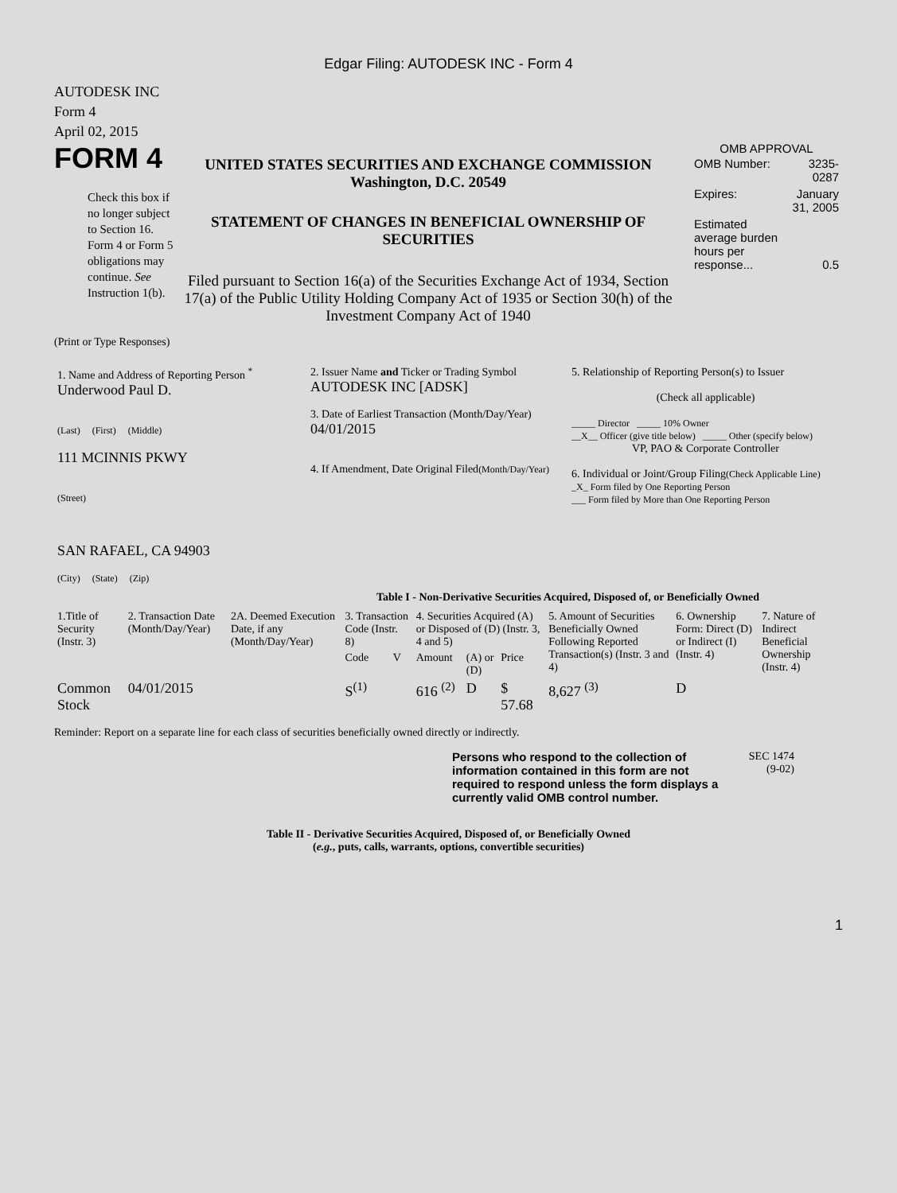Edgar Filing: AUTODESK INC - Form 4
AUTODESK INC
Form 4
April 02, 2015
FORM 4
Check this box if no longer subject to Section 16. Form 4 or Form 5 obligations may continue. See Instruction 1(b).
UNITED STATES SECURITIES AND EXCHANGE COMMISSION
Washington, D.C. 20549
STATEMENT OF CHANGES IN BENEFICIAL OWNERSHIP OF SECURITIES
Filed pursuant to Section 16(a) of the Securities Exchange Act of 1934, Section 17(a) of the Public Utility Holding Company Act of 1935 or Section 30(h) of the Investment Company Act of 1940
OMB APPROVAL
| OMB Number: | 3235-0287 |
| Expires: | January 31, 2005 |
| Estimated average burden hours per response... | 0.5 |
(Print or Type Responses)
| 1. Name and Address of Reporting Person <sup>*</sup> Underwood Paul D. (Last) (First) (Middle) 111 MCINNIS PKWY (Street) SAN RAFAEL, CA 94903 (City) (State) (Zip) | 2. Issuer Name and Ticker or Trading Symbol AUTODESK INC [ADSK] 3. Date of Earliest Transaction (Month/Day/Year) 04/01/2015 4. If Amendment, Date Original Filed (Month/Day/Year) | 5. Relationship of Reporting Person(s) to Issuer (Check all applicable) _____ Director _____ 10% Owner __X__ Officer (give title below) _____ Other (specify below) VP, PAO & Corporate Controller 6. Individual or Joint/Group Filing (Check Applicable Line) _X_ Form filed by One Reporting Person ___ Form filed by More than One Reporting Person |
Table I - Non-Derivative Securities Acquired, Disposed of, or Beneficially Owned
| 1.Title of Security (Instr. 3) | 2. Transaction Date (Month/Day/Year) | 2A. Deemed Execution Date, if any (Month/Day/Year) | 3. Transaction Code (Instr. 8) | | 4. Securities Acquired (A) or Disposed of (D) (Instr. 3, 4 and 5) | | | 5. Amount of Securities Beneficially Owned Following Reported Transaction(s) (Instr. 3 and 4) | 6. Ownership Form: Direct (D) or Indirect (I) (Instr. 4) | 7. Nature of Indirect Beneficial Ownership (Instr. 4) |
| --- | --- | --- | --- | --- | --- | --- | --- | --- | --- | --- |
| | | | Code | V | Amount | (A) or (D) | Price | | | |
| Common Stock | 04/01/2015 | | S<sup>(1)</sup> | | 616 <sup>(2)</sup> | D | $ 57.68 | 8,627 <sup>(3)</sup> | D | |
Reminder: Report on a separate line for each class of securities beneficially owned directly or indirectly.
Persons who respond to the collection of information contained in this form are not required to respond unless the form displays a currently valid OMB control number.
SEC 1474
(9-02)
Table II - Derivative Securities Acquired, Disposed of, or Beneficially Owned
(e.g., puts, calls, warrants, options, convertible securities)
1